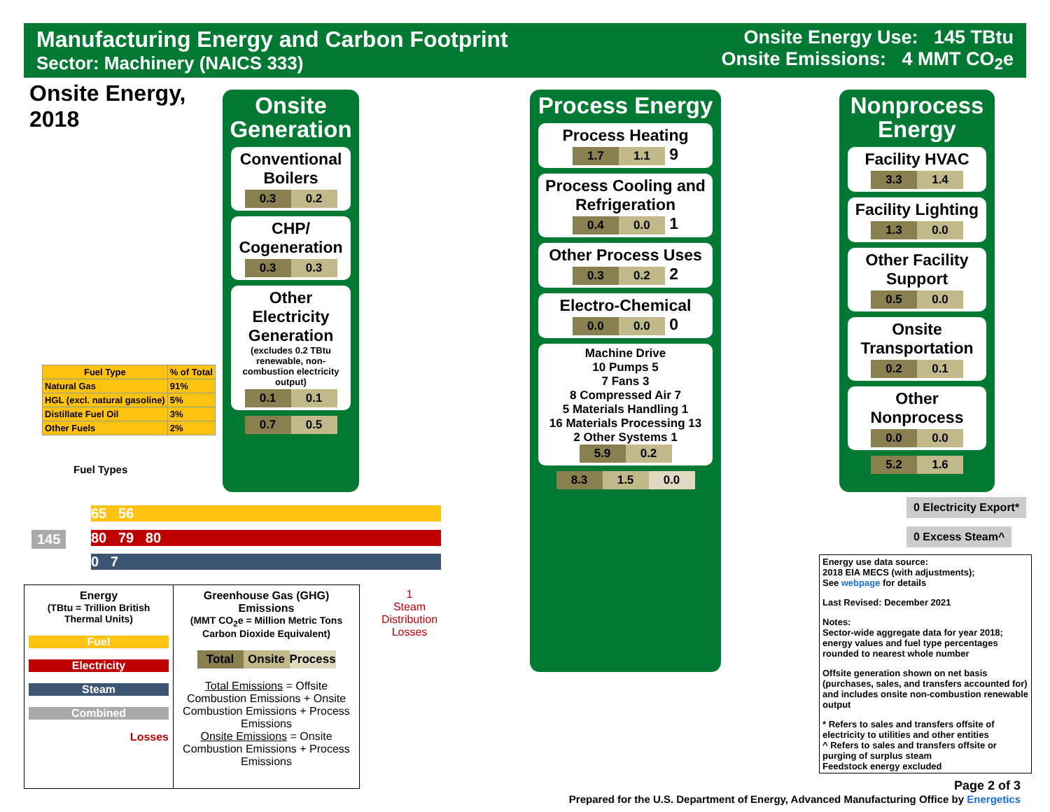Manufacturing Energy and Carbon Footprint
Sector: Machinery (NAICS 333)
Onsite Energy Use: 145 TBtu
Onsite Emissions: 4 MMT CO<sub>2</sub>e
Onsite Energy,
2018
Onsite Generation
Conventional Boilers
0.3 0.2
CHP/ Cogeneration
0.3 0.3
Other Electricity Generation
(excludes 0.2 TBtu renewable, non-combustion electricity output)
0.1 0.1
0.7 0.5
Process Energy
Process Heating
1.7 1.1 9
Process Cooling and Refrigeration
0.4 0.0 1
Other Process Uses
0.3 0.2 2
Electro-Chemical
0.0 0.0 0
Machine Drive
10 Pumps 5
7 Fans 3
8 Compressed Air 7
5 Materials Handling 1
16 Materials Processing 13
2 Other Systems 1
5.9 0.2
8.3 1.5 0.0
Nonprocess Energy
Facility HVAC
3.3 1.4
Facility Lighting
1.3 0.0
Other Facility Support
0.5 0.0
Onsite Transportation
0.2 0.1
Other Nonprocess
0.0 0.0
5.2 1.6
145
65 56
80 79 80
0 7
1
Steam
Distribution
Losses
| Fuel Type | % of Total |
| --- | --- |
| Natural Gas | 91% |
| HGL (excl. natural gasoline) | 5% |
| Distillate Fuel Oil | 3% |
| Other Fuels | 2% |
Fuel Types
0 Electricity Export*
0 Excess Steam^
Energy
(TBtu = Trillion British Thermal Units)
Fuel
Electricity
Steam
Combined
Losses
Greenhouse Gas (GHG) Emissions
(MMT CO<sub>2</sub>e = Million Metric Tons Carbon Dioxide Equivalent)
Total Onsite Process
Total Emissions = Offsite Combustion Emissions + Onsite Combustion Emissions + Process Emissions
Onsite Emissions = Onsite Combustion Emissions + Process Emissions
Energy use data source:
2018 EIA MECS (with adjustments);
See webpage for details
Last Revised: December 2021
Notes:
Sector-wide aggregate data for year 2018; energy values and fuel type percentages rounded to nearest whole number
Offsite generation shown on net basis (purchases, sales, and transfers accounted for) and includes onsite non-combustion renewable output
* Refers to sales and transfers offsite of electricity to utilities and other entities
^ Refers to sales and transfers offsite or purging of surplus steam
Feedstock energy excluded
Page 2 of 3
Prepared for the U.S. Department of Energy, Advanced Manufacturing Office by Energetics